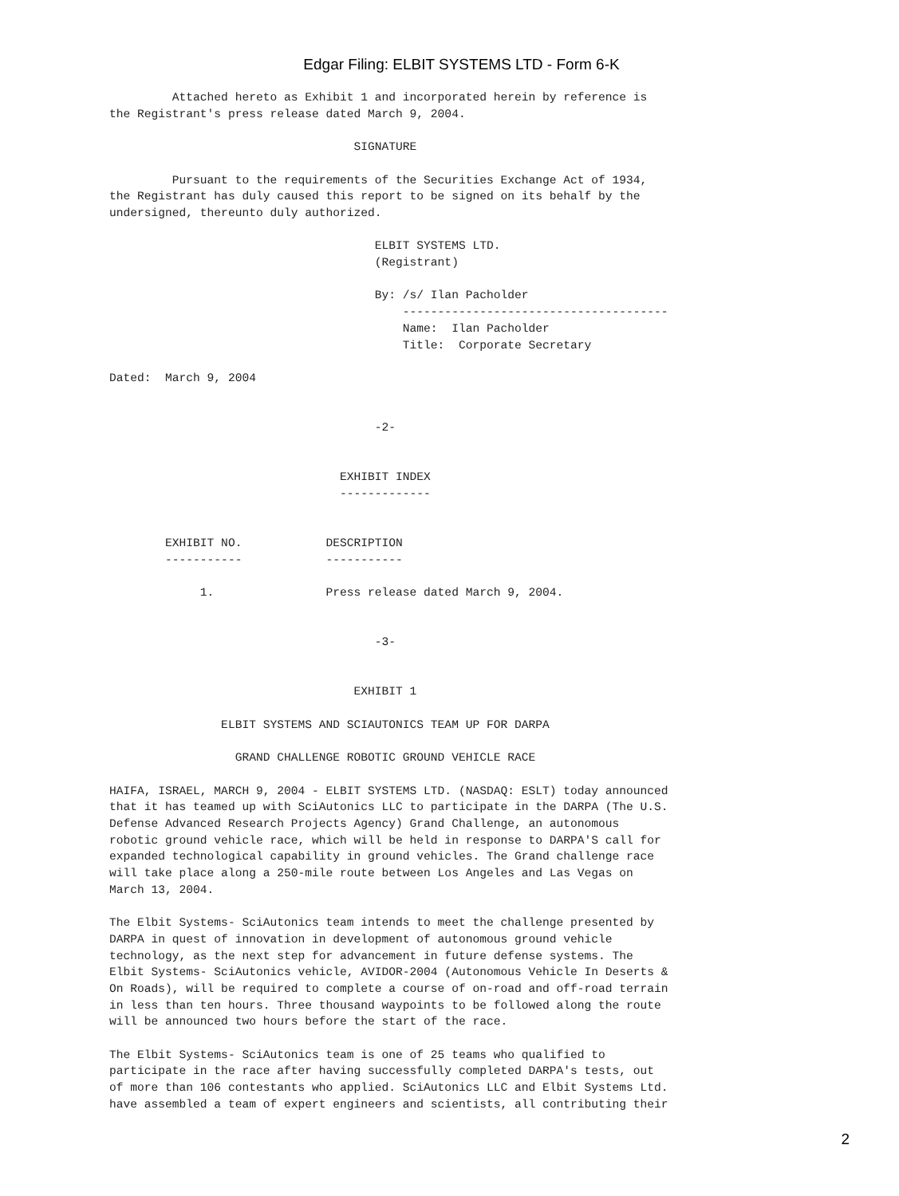Edgar Filing: ELBIT SYSTEMS LTD - Form 6-K
         Attached hereto as Exhibit 1 and incorporated herein by reference is
the Registrant's press release dated March 9, 2004.

                                   SIGNATURE

         Pursuant to the requirements of the Securities Exchange Act of 1934,
the Registrant has duly caused this report to be signed on its behalf by the
undersigned, thereunto duly authorized.

                                      ELBIT SYSTEMS LTD.
                                      (Registrant)

                                      By: /s/ Ilan Pacholder
                                          --------------------------------------
                                          Name:  Ilan Pacholder
                                          Title:  Corporate Secretary

Dated:  March 9, 2004


                                      -2-


                                 EXHIBIT INDEX
                                 -------------


        EXHIBIT NO.            DESCRIPTION
        -----------            -----------

             1.                Press release dated March 9, 2004.


                                      -3-


                                   EXHIBIT 1

                ELBIT SYSTEMS AND SCIAUTONICS TEAM UP FOR DARPA

                  GRAND CHALLENGE ROBOTIC GROUND VEHICLE RACE

HAIFA, ISRAEL, MARCH 9, 2004 - ELBIT SYSTEMS LTD. (NASDAQ: ESLT) today announced
that it has teamed up with SciAutonics LLC to participate in the DARPA (The U.S.
Defense Advanced Research Projects Agency) Grand Challenge, an autonomous
robotic ground vehicle race, which will be held in response to DARPA'S call for
expanded technological capability in ground vehicles. The Grand challenge race
will take place along a 250-mile route between Los Angeles and Las Vegas on
March 13, 2004.

The Elbit Systems- SciAutonics team intends to meet the challenge presented by
DARPA in quest of innovation in development of autonomous ground vehicle
technology, as the next step for advancement in future defense systems. The
Elbit Systems- SciAutonics vehicle, AVIDOR-2004 (Autonomous Vehicle In Deserts &
On Roads), will be required to complete a course of on-road and off-road terrain
in less than ten hours. Three thousand waypoints to be followed along the route
will be announced two hours before the start of the race.

The Elbit Systems- SciAutonics team is one of 25 teams who qualified to
participate in the race after having successfully completed DARPA's tests, out
of more than 106 contestants who applied. SciAutonics LLC and Elbit Systems Ltd.
have assembled a team of expert engineers and scientists, all contributing their
2